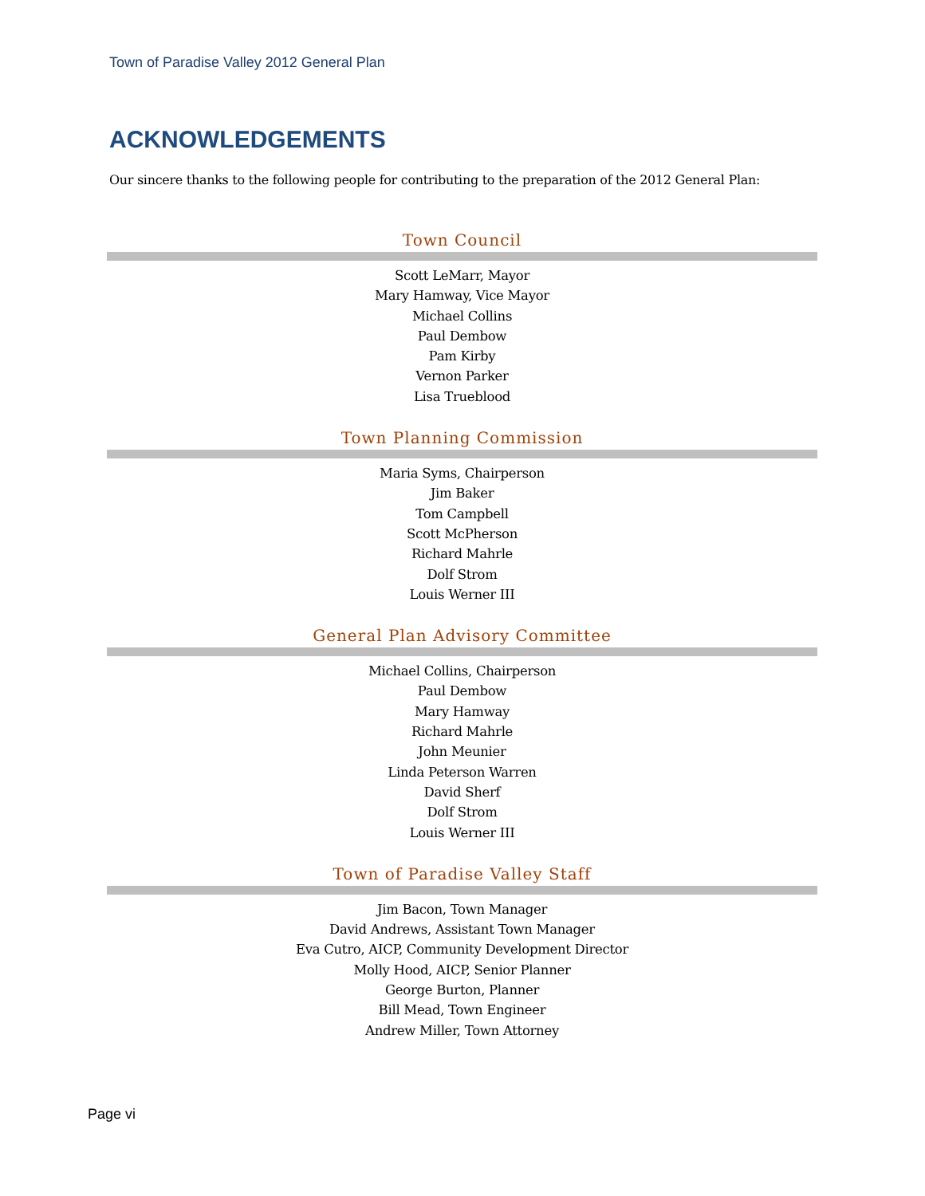Town of Paradise Valley 2012 General Plan
ACKNOWLEDGEMENTS
Our sincere thanks to the following people for contributing to the preparation of the 2012 General Plan:
Town Council
Scott LeMarr, Mayor
Mary Hamway, Vice Mayor
Michael Collins
Paul Dembow
Pam Kirby
Vernon Parker
Lisa Trueblood
Town Planning Commission
Maria Syms, Chairperson
Jim Baker
Tom Campbell
Scott McPherson
Richard Mahrle
Dolf Strom
Louis Werner III
General Plan Advisory Committee
Michael Collins, Chairperson
Paul Dembow
Mary Hamway
Richard Mahrle
John Meunier
Linda Peterson Warren
David Sherf
Dolf Strom
Louis Werner III
Town of Paradise Valley Staff
Jim Bacon, Town Manager
David Andrews, Assistant Town Manager
Eva Cutro, AICP, Community Development Director
Molly Hood, AICP, Senior Planner
George Burton, Planner
Bill Mead, Town Engineer
Andrew Miller, Town Attorney
Page vi